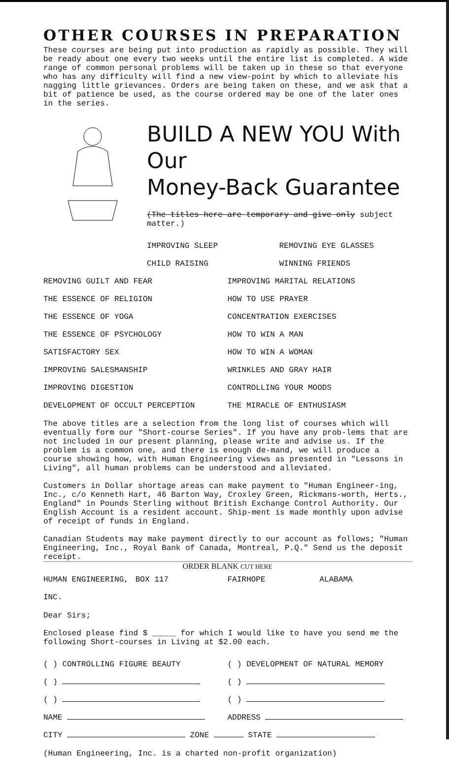OTHER COURSES IN PREPARATION
These courses are being put into production as rapidly as possible. They will be ready about one every two weeks until the entire list is completed. A wide range of common personal problems will be taken up in these so that everyone who has any difficulty will find a new view-point by which to alleviate his nagging little grievances. Orders are being taken on these, and we ask that a bit of patience be used, as the course ordered may be one of the later ones in the series.
BUILD A NEW YOU With Our
Money-Back Guarantee
(The titles here are temporary and give only subject matter.)
IMPROVING SLEEP REMOVING EYE GLASSES
CHILD RAISING WINNING FRIENDS
REMOVING GUILT AND FEAR IMPROVING MARITAL RELATIONS
THE ESSENCE OF RELIGION HOW TO USE PRAYER
THE ESSENCE OF YOGA CONCENTRATION EXERCISES
THE ESSENCE OF PSYCHOLOGY HOW TO WIN A MAN
SATISFACTORY SEX HOW TO WIN A WOMAN
IMPROVING SALESMANSHIP WRINKLES AND GRAY HAIR
IMPROVING DIGESTION CONTROLLING YOUR MOODS
DEVELOPMENT OF OCCULT PERCEPTION THE MIRACLE OF ENTHUSIASM
The above titles are a selection from the long list of courses which will eventually form our "Short-course Series". If you have any prob-lems that are not included in our present planning, please write and advise us. If the problem is a common one, and there is enough de-mand, we will produce a course showing how, with Human Engineering views as presented in "Lessons in Living", all human problems can be understood and alleviated.
Customers in Dollar shortage areas can make payment to "Human Engineer-ing, Inc., c/o Kenneth Hart, 46 Barton Way, Croxley Green, Rickmans-worth, Herts., England" in Pounds Sterling without British Exchange Control Authority. Our English Account is a resident account. Ship-ment is made monthly upon advise of receipt of funds in England.
Canadian Students may make payment directly to our account as follows; "Human Engineering, Inc., Royal Bank of Canada, Montreal, P.Q." Send us the deposit receipt.
ORDER BLANK CUT HERE
HUMAN ENGINEERING, INC. BOX 117 FAIRHOPE ALABAMA
Dear Sirs;
Enclosed please find $ _____ for which I would like to have you send me the following Short-courses in Living at $2.00 each.
( ) CONTROLLING FIGURE BEAUTY ( ) DEVELOPMENT OF NATURAL MEMORY
( ) ( )
( ) ( )
NAME ADDRESS
CITY ZONE STATE
(Human Engineering, Inc. is a charted non-profit organization)